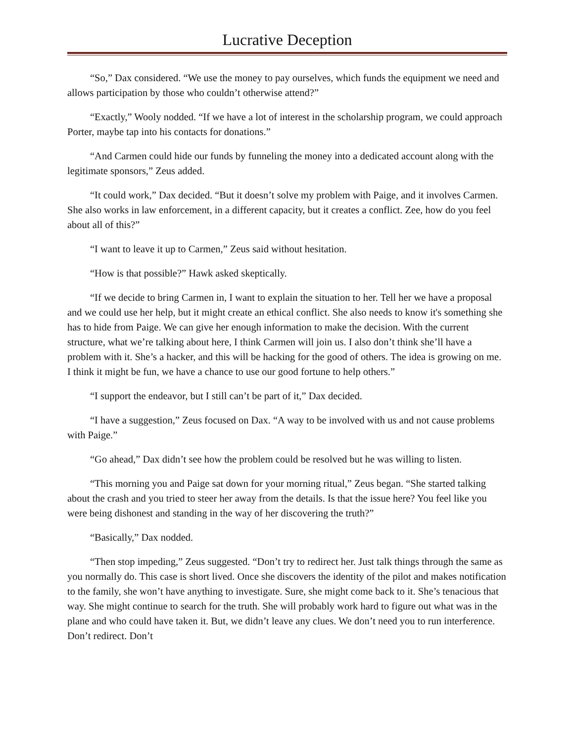Lucrative Deception
“So,” Dax considered. “We use the money to pay ourselves, which funds the equipment we need and allows participation by those who couldn’t otherwise attend?”
“Exactly,” Wooly nodded. “If we have a lot of interest in the scholarship program, we could approach Porter, maybe tap into his contacts for donations.”
“And Carmen could hide our funds by funneling the money into a dedicated account along with the legitimate sponsors,” Zeus added.
“It could work,” Dax decided. “But it doesn’t solve my problem with Paige, and it involves Carmen. She also works in law enforcement, in a different capacity, but it creates a conflict. Zee, how do you feel about all of this?”
“I want to leave it up to Carmen,” Zeus said without hesitation.
“How is that possible?” Hawk asked skeptically.
“If we decide to bring Carmen in, I want to explain the situation to her. Tell her we have a proposal and we could use her help, but it might create an ethical conflict. She also needs to know it's something she has to hide from Paige. We can give her enough information to make the decision. With the current structure, what we’re talking about here, I think Carmen will join us. I also don’t think she’ll have a problem with it. She’s a hacker, and this will be hacking for the good of others. The idea is growing on me. I think it might be fun, we have a chance to use our good fortune to help others.”
“I support the endeavor, but I still can’t be part of it,” Dax decided.
“I have a suggestion,” Zeus focused on Dax. “A way to be involved with us and not cause problems with Paige.”
“Go ahead,” Dax didn’t see how the problem could be resolved but he was willing to listen.
“This morning you and Paige sat down for your morning ritual,” Zeus began. “She started talking about the crash and you tried to steer her away from the details. Is that the issue here? You feel like you were being dishonest and standing in the way of her discovering the truth?”
“Basically,” Dax nodded.
“Then stop impeding,” Zeus suggested. “Don’t try to redirect her. Just talk things through the same as you normally do. This case is short lived. Once she discovers the identity of the pilot and makes notification to the family, she won’t have anything to investigate. Sure, she might come back to it. She’s tenacious that way. She might continue to search for the truth. She will probably work hard to figure out what was in the plane and who could have taken it. But, we didn’t leave any clues. We don’t need you to run interference. Don’t redirect. Don’t